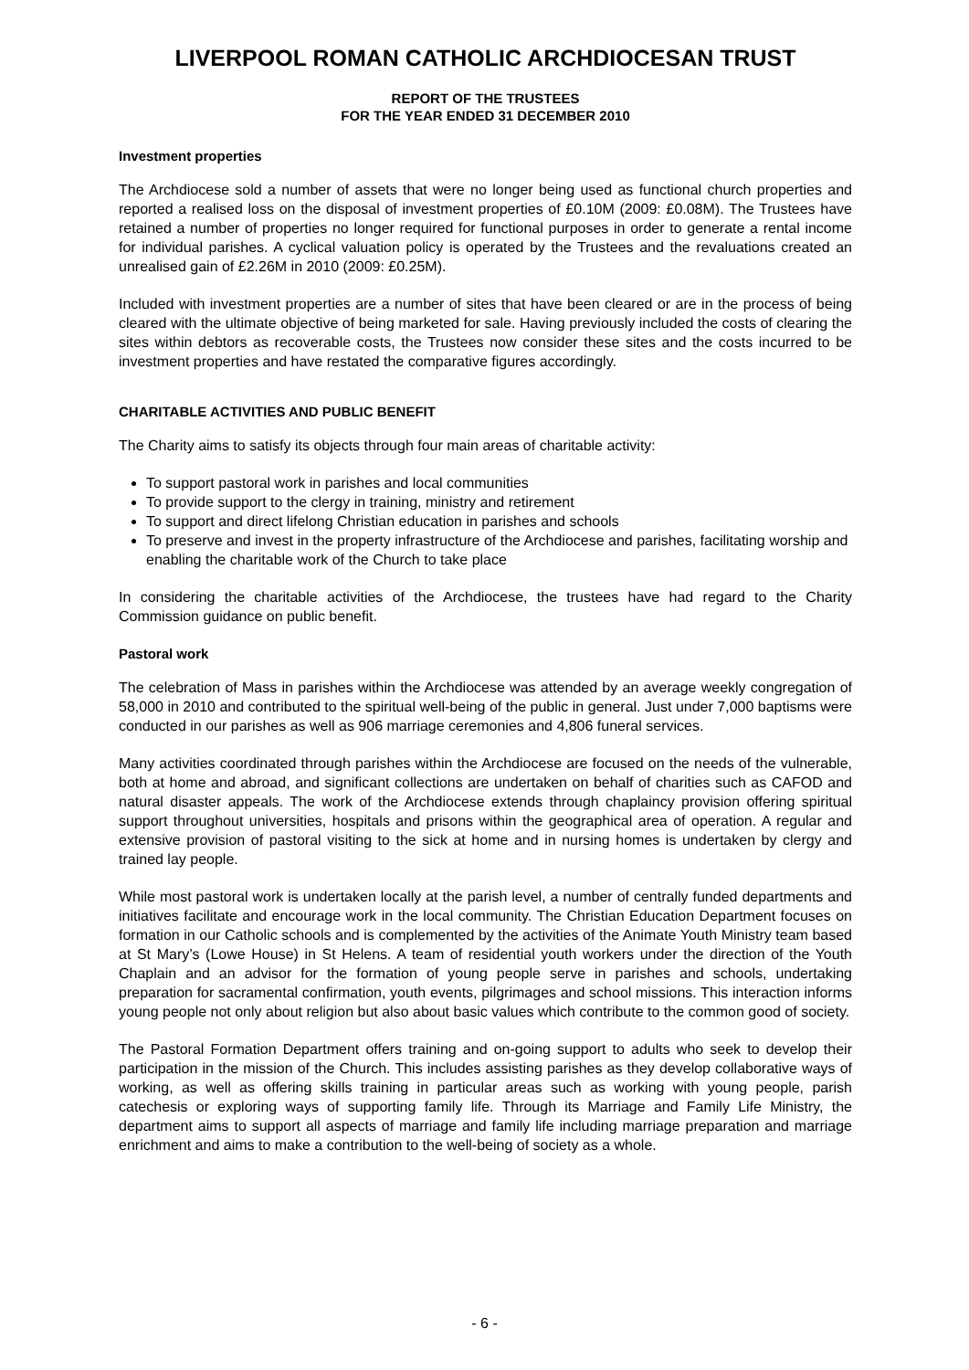LIVERPOOL ROMAN CATHOLIC ARCHDIOCESAN TRUST
REPORT OF THE TRUSTEES
FOR THE YEAR ENDED 31 DECEMBER 2010
Investment properties
The Archdiocese sold a number of assets that were no longer being used as functional church properties and reported a realised loss on the disposal of investment properties of £0.10M (2009: £0.08M). The Trustees have retained a number of properties no longer required for functional purposes in order to generate a rental income for individual parishes. A cyclical valuation policy is operated by the Trustees and the revaluations created an unrealised gain of £2.26M in 2010 (2009: £0.25M).
Included with investment properties are a number of sites that have been cleared or are in the process of being cleared with the ultimate objective of being marketed for sale. Having previously included the costs of clearing the sites within debtors as recoverable costs, the Trustees now consider these sites and the costs incurred to be investment properties and have restated the comparative figures accordingly.
CHARITABLE ACTIVITIES AND PUBLIC BENEFIT
The Charity aims to satisfy its objects through four main areas of charitable activity:
To support pastoral work in parishes and local communities
To provide support to the clergy in training, ministry and retirement
To support and direct lifelong Christian education in parishes and schools
To preserve and invest in the property infrastructure of the Archdiocese and parishes, facilitating worship and enabling the charitable work of the Church to take place
In considering the charitable activities of the Archdiocese, the trustees have had regard to the Charity Commission guidance on public benefit.
Pastoral work
The celebration of Mass in parishes within the Archdiocese was attended by an average weekly congregation of 58,000 in 2010 and contributed to the spiritual well-being of the public in general. Just under 7,000 baptisms were conducted in our parishes as well as 906 marriage ceremonies and 4,806 funeral services.
Many activities coordinated through parishes within the Archdiocese are focused on the needs of the vulnerable, both at home and abroad, and significant collections are undertaken on behalf of charities such as CAFOD and natural disaster appeals. The work of the Archdiocese extends through chaplaincy provision offering spiritual support throughout universities, hospitals and prisons within the geographical area of operation. A regular and extensive provision of pastoral visiting to the sick at home and in nursing homes is undertaken by clergy and trained lay people.
While most pastoral work is undertaken locally at the parish level, a number of centrally funded departments and initiatives facilitate and encourage work in the local community. The Christian Education Department focuses on formation in our Catholic schools and is complemented by the activities of the Animate Youth Ministry team based at St Mary’s (Lowe House) in St Helens. A team of residential youth workers under the direction of the Youth Chaplain and an advisor for the formation of young people serve in parishes and schools, undertaking preparation for sacramental confirmation, youth events, pilgrimages and school missions. This interaction informs young people not only about religion but also about basic values which contribute to the common good of society.
The Pastoral Formation Department offers training and on-going support to adults who seek to develop their participation in the mission of the Church. This includes assisting parishes as they develop collaborative ways of working, as well as offering skills training in particular areas such as working with young people, parish catechesis or exploring ways of supporting family life. Through its Marriage and Family Life Ministry, the department aims to support all aspects of marriage and family life including marriage preparation and marriage enrichment and aims to make a contribution to the well-being of society as a whole.
- 6 -